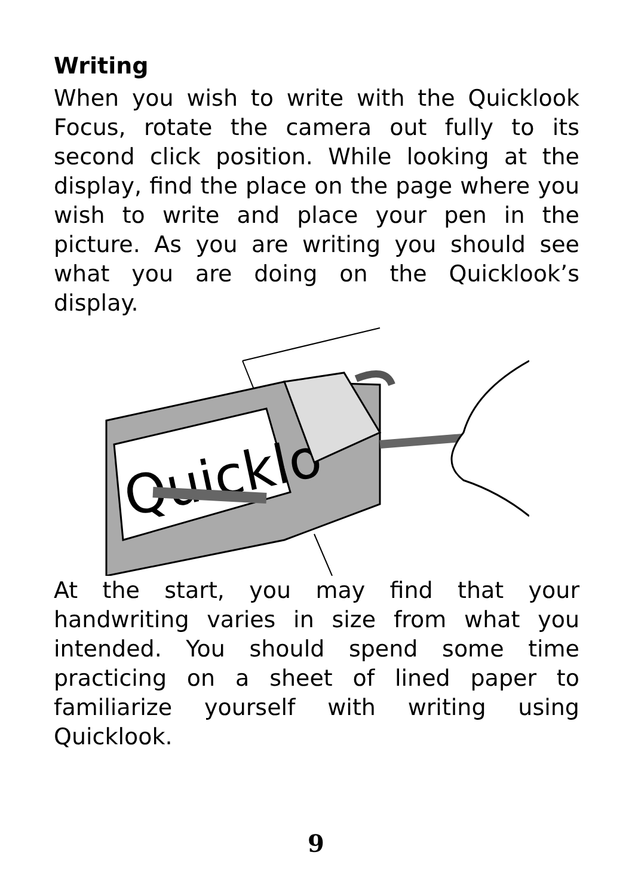Writing
When you wish to write with the Quicklook Focus, rotate the camera out fully to its second click position. While looking at the display, find the place on the page where you wish to write and place your pen in the picture. As you are writing you should see what you are doing on the Quicklook’s display.
Quicklo
At the start, you may find that your handwriting varies in size from what you intended. You should spend some time practicing on a sheet of lined paper to familiarize yourself with writing using Quicklook.
9